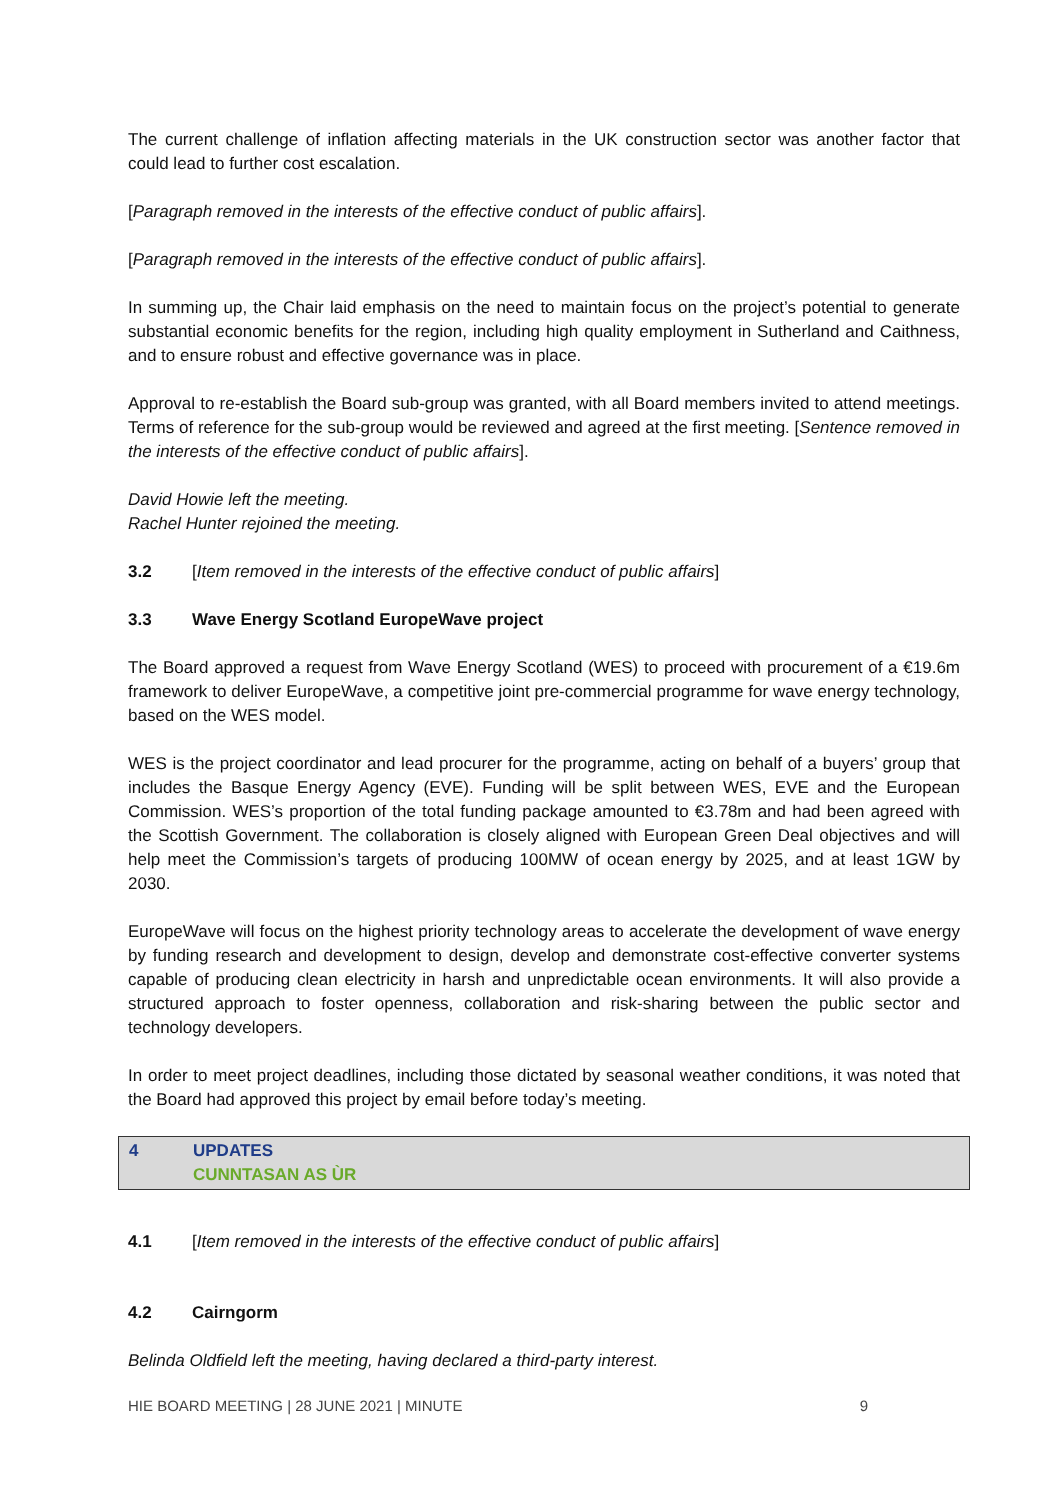The current challenge of inflation affecting materials in the UK construction sector was another factor that could lead to further cost escalation.
[Paragraph removed in the interests of the effective conduct of public affairs].
[Paragraph removed in the interests of the effective conduct of public affairs].
In summing up, the Chair laid emphasis on the need to maintain focus on the project’s potential to generate substantial economic benefits for the region, including high quality employment in Sutherland and Caithness, and to ensure robust and effective governance was in place.
Approval to re-establish the Board sub-group was granted, with all Board members invited to attend meetings. Terms of reference for the sub-group would be reviewed and agreed at the first meeting. [Sentence removed in the interests of the effective conduct of public affairs].
David Howie left the meeting.
Rachel Hunter rejoined the meeting.
3.2 [Item removed in the interests of the effective conduct of public affairs]
3.3 Wave Energy Scotland EuropeWave project
The Board approved a request from Wave Energy Scotland (WES) to proceed with procurement of a €19.6m framework to deliver EuropeWave, a competitive joint pre-commercial programme for wave energy technology, based on the WES model.
WES is the project coordinator and lead procurer for the programme, acting on behalf of a buyers’ group that includes the Basque Energy Agency (EVE). Funding will be split between WES, EVE and the European Commission. WES’s proportion of the total funding package amounted to €3.78m and had been agreed with the Scottish Government. The collaboration is closely aligned with European Green Deal objectives and will help meet the Commission’s targets of producing 100MW of ocean energy by 2025, and at least 1GW by 2030.
EuropeWave will focus on the highest priority technology areas to accelerate the development of wave energy by funding research and development to design, develop and demonstrate cost-effective converter systems capable of producing clean electricity in harsh and unpredictable ocean environments. It will also provide a structured approach to foster openness, collaboration and risk-sharing between the public sector and technology developers.
In order to meet project deadlines, including those dictated by seasonal weather conditions, it was noted that the Board had approved this project by email before today’s meeting.
4 UPDATES
CUNNTASAN AS ÙR
4.1 [Item removed in the interests of the effective conduct of public affairs]
4.2 Cairngorm
Belinda Oldfield left the meeting, having declared a third-party interest.
HIE BOARD MEETING | 28 JUNE 2021 | MINUTE 9